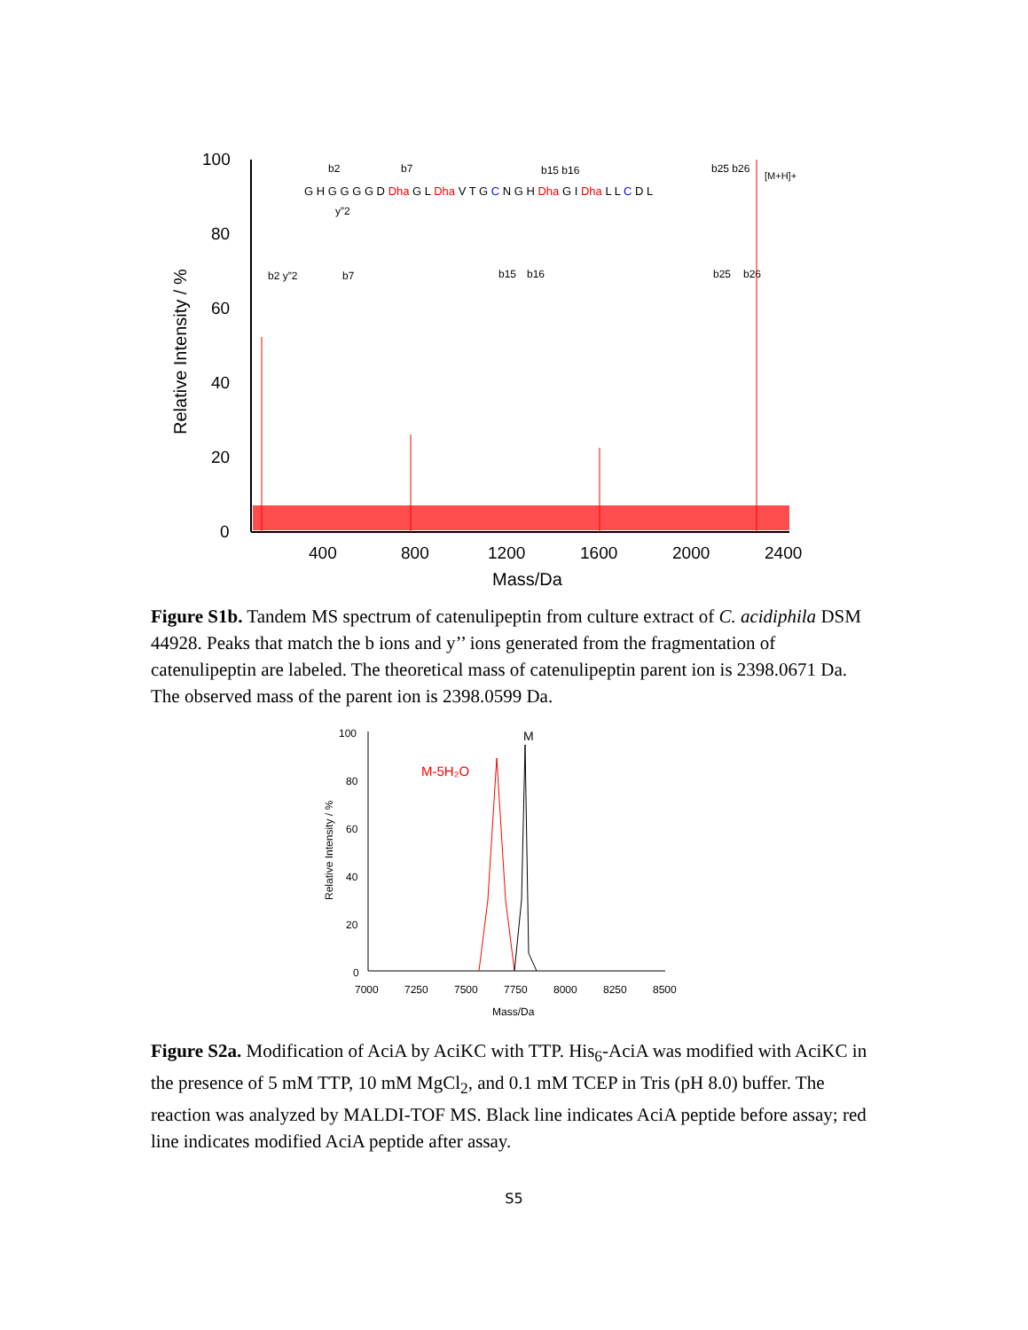b2
b7
b15 b16
b25 b26
[M+H]+
G H G G G G D Dha G L Dha V T G C N G H Dha G I Dha L L C D L
y”2
100
80
60
40
20
0
400
800
1200
1600
2000
2400
Mass/Da
Relative Intensity / %
b2 y”2
b7
b15
b16
b25
b26
Figure S1b. Tandem MS spectrum of catenulipeptin from culture extract of C. acidiphila DSM 44928. Peaks that match the b ions and y’’ ions generated from the fragmentation of catenulipeptin are labeled. The theoretical mass of catenulipeptin parent ion is 2398.0671 Da. The observed mass of the parent ion is 2398.0599 Da.
M
M-5H₂O
100
80
60
40
20
0
7000
7250
7500
7750
8000
8250
8500
Mass/Da
Relative Intensity / %
Figure S2a. Modification of AciA by AciKC with TTP. His<sub>6</sub>-AciA was modified with AciKC in the presence of 5 mM TTP, 10 mM MgCl<sub>2</sub>, and 0.1 mM TCEP in Tris (pH 8.0) buffer. The reaction was analyzed by MALDI-TOF MS. Black line indicates AciA peptide before assay; red line indicates modified AciA peptide after assay.
S5